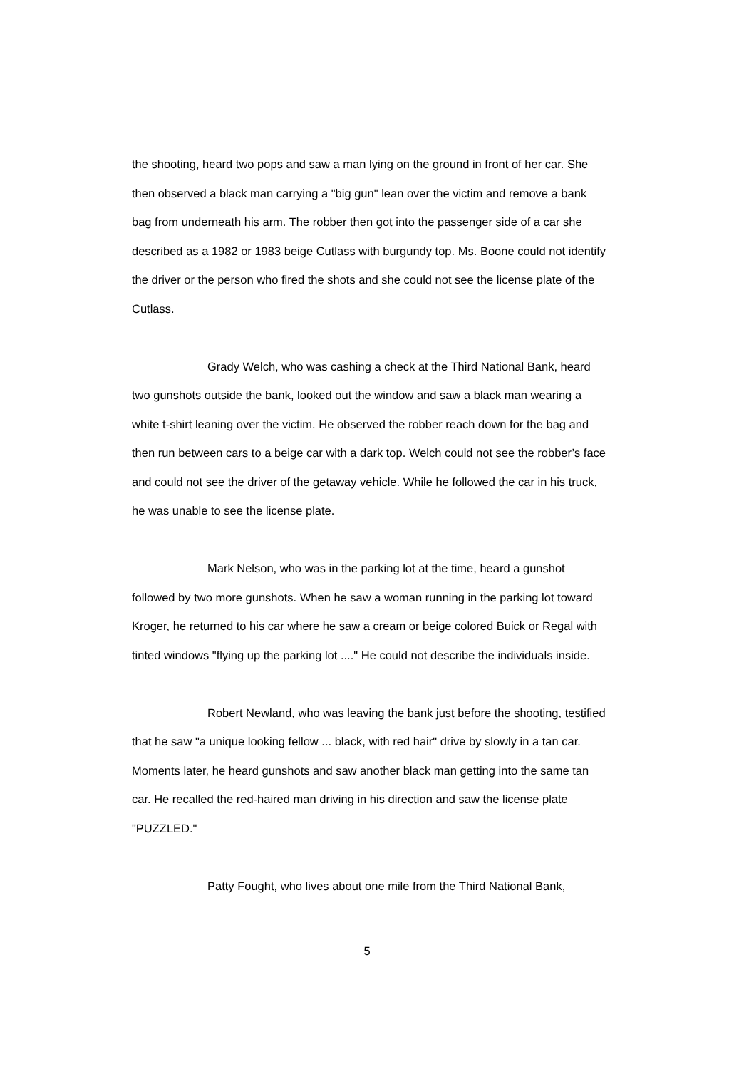the shooting, heard two pops and saw a man lying on the ground in front of her car. She then observed a black man carrying a "big gun" lean over the victim and remove a bank bag from underneath his arm. The robber then got into the passenger side of a car she described as a 1982 or 1983 beige Cutlass with burgundy top. Ms. Boone could not identify the driver or the person who fired the shots and she could not see the license plate of the Cutlass.
Grady Welch, who was cashing a check at the Third National Bank, heard two gunshots outside the bank, looked out the window and saw a black man wearing a white t-shirt leaning over the victim. He observed the robber reach down for the bag and then run between cars to a beige car with a dark top. Welch could not see the robber’s face and could not see the driver of the getaway vehicle. While he followed the car in his truck, he was unable to see the license plate.
Mark Nelson, who was in the parking lot at the time, heard a gunshot followed by two more gunshots. When he saw a woman running in the parking lot toward Kroger, he returned to his car where he saw a cream or beige colored Buick or Regal with tinted windows "flying up the parking lot ...." He could not describe the individuals inside.
Robert Newland, who was leaving the bank just before the shooting, testified that he saw "a unique looking fellow ... black, with red hair" drive by slowly in a tan car. Moments later, he heard gunshots and saw another black man getting into the same tan car. He recalled the red-haired man driving in his direction and saw the license plate "PUZZLED."
Patty Fought, who lives about one mile from the Third National Bank,
5